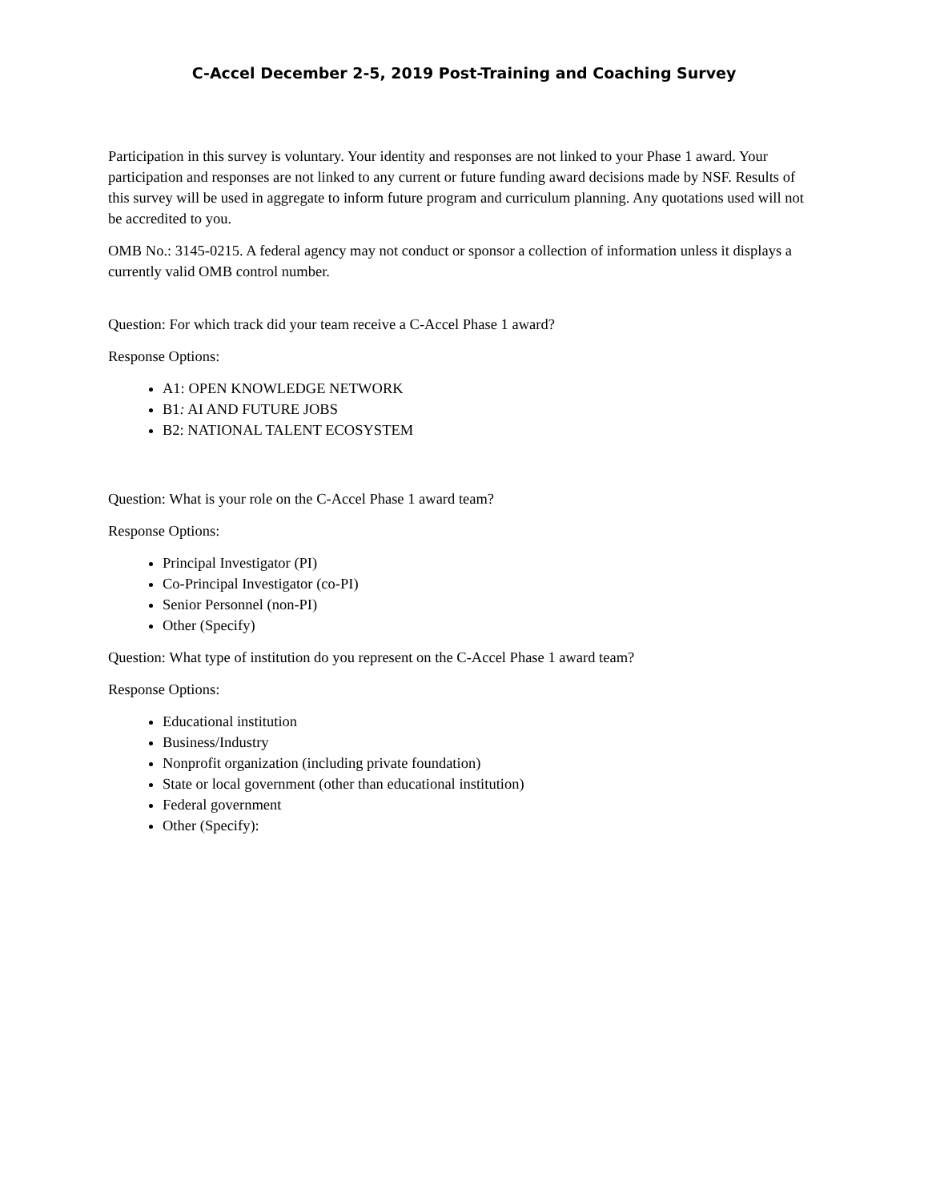C-Accel December 2-5, 2019 Post-Training and Coaching Survey
Participation in this survey is voluntary. Your identity and responses are not linked to your Phase 1 award. Your participation and responses are not linked to any current or future funding award decisions made by NSF. Results of this survey will be used in aggregate to inform future program and curriculum planning. Any quotations used will not be accredited to you.
OMB No.: 3145-0215. A federal agency may not conduct or sponsor a collection of information unless it displays a currently valid OMB control number.
Question: For which track did your team receive a C-Accel Phase 1 award?
Response Options:
A1: OPEN KNOWLEDGE NETWORK
B1: AI AND FUTURE JOBS
B2: NATIONAL TALENT ECOSYSTEM
Question: What is your role on the C-Accel Phase 1 award team?
Response Options:
Principal Investigator (PI)
Co-Principal Investigator (co-PI)
Senior Personnel (non-PI)
Other (Specify)
Question: What type of institution do you represent on the C-Accel Phase 1 award team?
Response Options:
Educational institution
Business/Industry
Nonprofit organization (including private foundation)
State or local government (other than educational institution)
Federal government
Other (Specify):